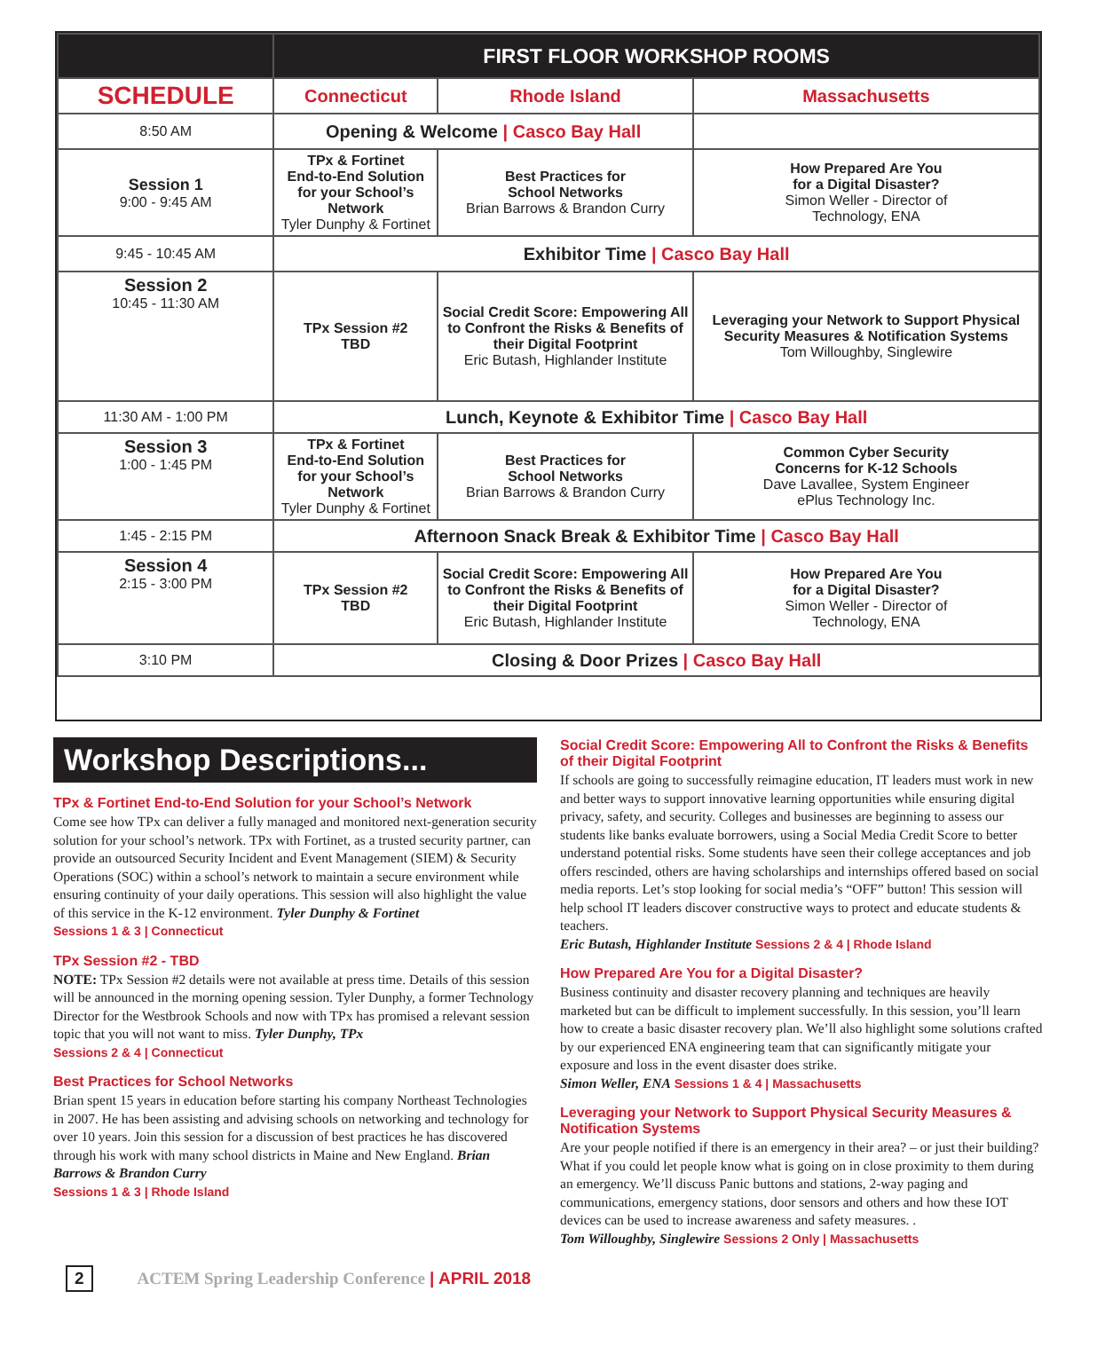| | FIRST FLOOR WORKSHOP ROOMS | | |
| --- | --- | --- | --- |
| SCHEDULE | Connecticut | Rhode Island | Massachusetts |
| 8:50 AM | Opening & Welcome / Casco Bay Hall | | |
| Session 1 9:00 - 9:45 AM | TPx & Fortinet End-to-End Solution for your School’s Network Tyler Dunphy & Fortinet | Best Practices for School Networks Brian Barrows & Brandon Curry | How Prepared Are You for a Digital Disaster? Simon Weller - Director of Technology, ENA |
| 9:45 - 10:45 AM | Exhibitor Time / Casco Bay Hall | | |
| Session 2 10:45 - 11:30 AM | TPx Session #2 TBD | Social Credit Score: Empowering All to Confront the Risks & Benefits of their Digital Footprint Eric Butash, Highlander Institute | Leveraging your Network to Support Physical Security Measures & Notification Systems Tom Willoughby, Singlewire |
| 11:30 AM - 1:00 PM | Lunch, Keynote & Exhibitor Time / Casco Bay Hall | | |
| Session 3 1:00 - 1:45 PM | TPx & Fortinet End-to-End Solution for your School’s Network Tyler Dunphy & Fortinet | Best Practices for School Networks Brian Barrows & Brandon Curry | Common Cyber Security Concerns for K-12 Schools Dave Lavallee, System Engineer ePlus Technology Inc. |
| 1:45 - 2:15 PM | Afternoon Snack Break & Exhibitor Time / Casco Bay Hall | | |
| Session 4 2:15 - 3:00 PM | TPx Session #2 TBD | Social Credit Score: Empowering All to Confront the Risks & Benefits of their Digital Footprint Eric Butash, Highlander Institute | How Prepared Are You for a Digital Disaster? Simon Weller - Director of Technology, ENA |
| 3:10 PM | Closing & Door Prizes / Casco Bay Hall | | |
Workshop Descriptions...
TPx & Fortinet End-to-End Solution for your School’s Network
Come see how TPx can deliver a fully managed and monitored next-generation security solution for your school’s network. TPx with Fortinet, as a trusted security partner, can provide an outsourced Security Incident and Event Management (SIEM) & Security Operations (SOC) within a school’s network to maintain a secure environment while ensuring continuity of your daily operations. This session will also highlight the value of this service in the K-12 environment. Tyler Dunphy & Fortinet
Sessions 1 & 3 | Connecticut
TPx Session #2 - TBD
NOTE: TPx Session #2 details were not available at press time. Details of this session will be announced in the morning opening session. Tyler Dunphy, a former Technology Director for the Westbrook Schools and now with TPx has promised a relevant session topic that you will not want to miss. Tyler Dunphy, TPx
Sessions 2 & 4 | Connecticut
Best Practices for School Networks
Brian spent 15 years in education before starting his company Northeast Technologies in 2007. He has been assisting and advising schools on networking and technology for over 10 years. Join this session for a discussion of best practices he has discovered through his work with many school districts in Maine and New England. Brian Barrows & Brandon Curry
Sessions 1 & 3 | Rhode Island
Social Credit Score: Empowering All to Confront the Risks & Benefits of their Digital Footprint
If schools are going to successfully reimagine education, IT leaders must work in new and better ways to support innovative learning opportunities while ensuring digital privacy, safety, and security. Colleges and businesses are beginning to assess our students like banks evaluate borrowers, using a Social Media Credit Score to better understand potential risks. Some students have seen their college acceptances and job offers rescinded, others are having scholarships and internships offered based on social media reports. Let’s stop looking for social media’s “OFF” button! This session will help school IT leaders discover constructive ways to protect and educate students & teachers.
Eric Butash, Highlander Institute Sessions 2 & 4 | Rhode Island
How Prepared Are You for a Digital Disaster?
Business continuity and disaster recovery planning and techniques are heavily marketed but can be difficult to implement successfully. In this session, you’ll learn how to create a basic disaster recovery plan. We’ll also highlight some solutions crafted by our experienced ENA engineering team that can significantly mitigate your exposure and loss in the event disaster does strike.
Simon Weller, ENA Sessions 1 & 4 | Massachusetts
Leveraging your Network to Support Physical Security Measures & Notification Systems
Are your people notified if there is an emergency in their area? – or just their building? What if you could let people know what is going on in close proximity to them during an emergency. We’ll discuss Panic buttons and stations, 2-way paging and communications, emergency stations, door sensors and others and how these IOT devices can be used to increase awareness and safety measures. .
Tom Willoughby, Singlewire Sessions 2 Only | Massachusetts
2 ACTEM Spring Leadership Conference | APRIL 2018